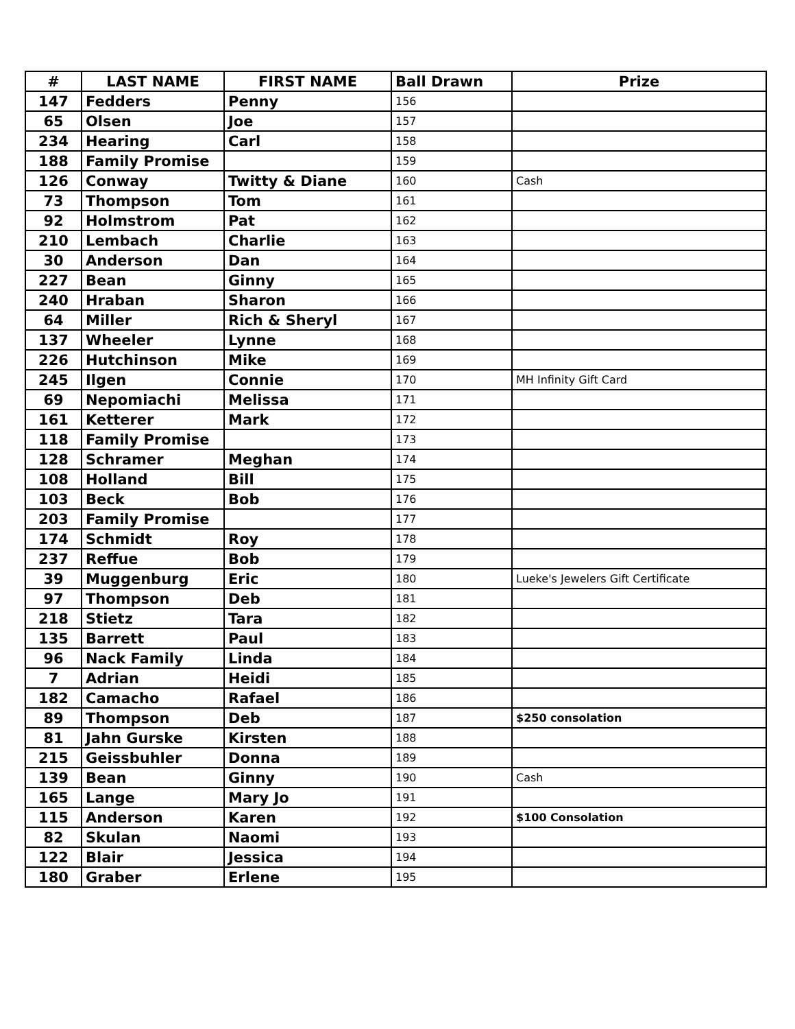| # | LAST NAME | FIRST NAME | Ball Drawn | Prize |
| --- | --- | --- | --- | --- |
| 147 | Fedders | Penny | 156 | |
| 65 | Olsen | Joe | 157 | |
| 234 | Hearing | Carl | 158 | |
| 188 | Family Promise | | 159 | |
| 126 | Conway | Twitty & Diane | 160 | Cash |
| 73 | Thompson | Tom | 161 | |
| 92 | Holmstrom | Pat | 162 | |
| 210 | Lembach | Charlie | 163 | |
| 30 | Anderson | Dan | 164 | |
| 227 | Bean | Ginny | 165 | |
| 240 | Hraban | Sharon | 166 | |
| 64 | Miller | Rich & Sheryl | 167 | |
| 137 | Wheeler | Lynne | 168 | |
| 226 | Hutchinson | Mike | 169 | |
| 245 | Ilgen | Connie | 170 | MH Infinity Gift Card |
| 69 | Nepomiachi | Melissa | 171 | |
| 161 | Ketterer | Mark | 172 | |
| 118 | Family Promise | | 173 | |
| 128 | Schramer | Meghan | 174 | |
| 108 | Holland | Bill | 175 | |
| 103 | Beck | Bob | 176 | |
| 203 | Family Promise | | 177 | |
| 174 | Schmidt | Roy | 178 | |
| 237 | Reffue | Bob | 179 | |
| 39 | Muggenburg | Eric | 180 | Lueke's Jewelers Gift Certificate |
| 97 | Thompson | Deb | 181 | |
| 218 | Stietz | Tara | 182 | |
| 135 | Barrett | Paul | 183 | |
| 96 | Nack Family | Linda | 184 | |
| 7 | Adrian | Heidi | 185 | |
| 182 | Camacho | Rafael | 186 | |
| 89 | Thompson | Deb | 187 | $250 consolation |
| 81 | Jahn Gurske | Kirsten | 188 | |
| 215 | Geissbuhler | Donna | 189 | |
| 139 | Bean | Ginny | 190 | Cash |
| 165 | Lange | Mary Jo | 191 | |
| 115 | Anderson | Karen | 192 | $100 Consolation |
| 82 | Skulan | Naomi | 193 | |
| 122 | Blair | Jessica | 194 | |
| 180 | Graber | Erlene | 195 | |